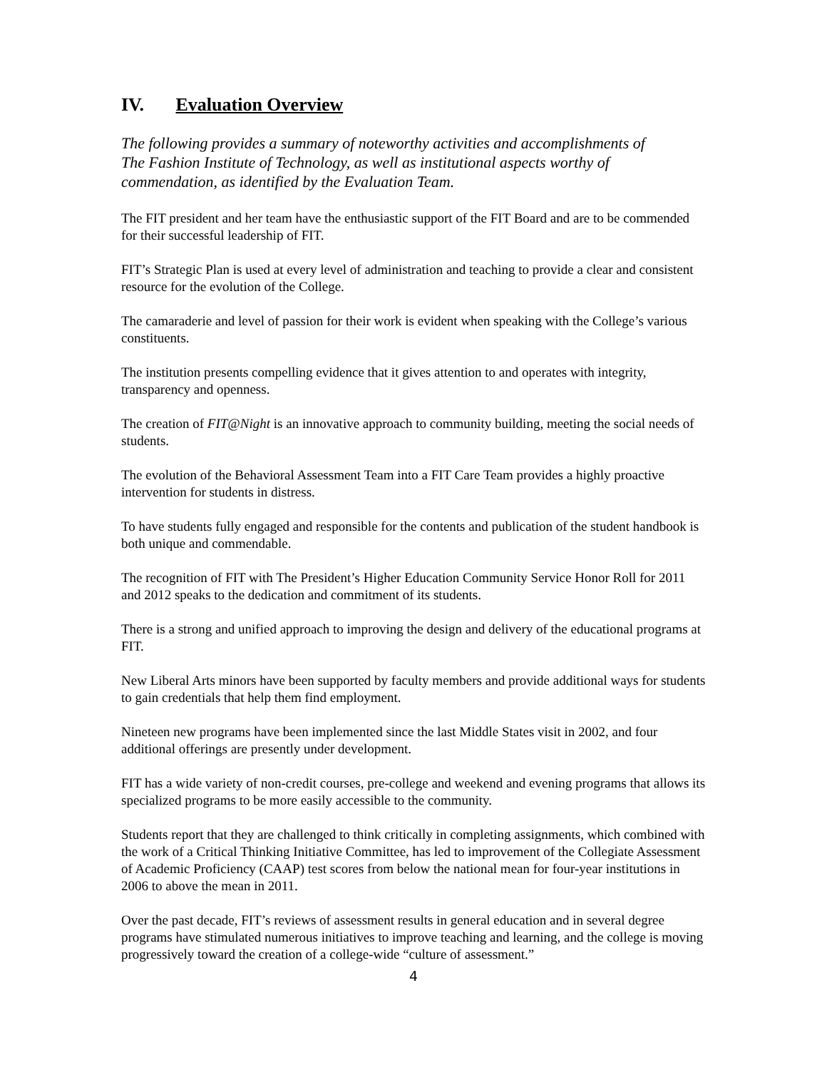IV. Evaluation Overview
The following provides a summary of noteworthy activities and accomplishments of The Fashion Institute of Technology, as well as institutional aspects worthy of commendation, as identified by the Evaluation Team.
The FIT president and her team have the enthusiastic support of the FIT Board and are to be commended for their successful leadership of FIT.
FIT’s Strategic Plan is used at every level of administration and teaching to provide a clear and consistent resource for the evolution of the College.
The camaraderie and level of passion for their work is evident when speaking with the College’s various constituents.
The institution presents compelling evidence that it gives attention to and operates with integrity, transparency and openness.
The creation of FIT@Night is an innovative approach to community building, meeting the social needs of students.
The evolution of the Behavioral Assessment Team into a FIT Care Team provides a highly proactive intervention for students in distress.
To have students fully engaged and responsible for the contents and publication of the student handbook is both unique and commendable.
The recognition of FIT with The President’s Higher Education Community Service Honor Roll for 2011 and 2012 speaks to the dedication and commitment of its students.
There is a strong and unified approach to improving the design and delivery of the educational programs at FIT.
New Liberal Arts minors have been supported by faculty members and provide additional ways for students to gain credentials that help them find employment.
Nineteen new programs have been implemented since the last Middle States visit in 2002, and four additional offerings are presently under development.
FIT has a wide variety of non-credit courses, pre-college and weekend and evening programs that allows its specialized programs to be more easily accessible to the community.
Students report that they are challenged to think critically in completing assignments, which combined with the work of a Critical Thinking Initiative Committee, has led to improvement of the Collegiate Assessment of Academic Proficiency (CAAP) test scores from below the national mean for four-year institutions in 2006 to above the mean in 2011.
Over the past decade, FIT’s reviews of assessment results in general education and in several degree programs have stimulated numerous initiatives to improve teaching and learning, and the college is moving progressively toward the creation of a college-wide “culture of assessment.”
4